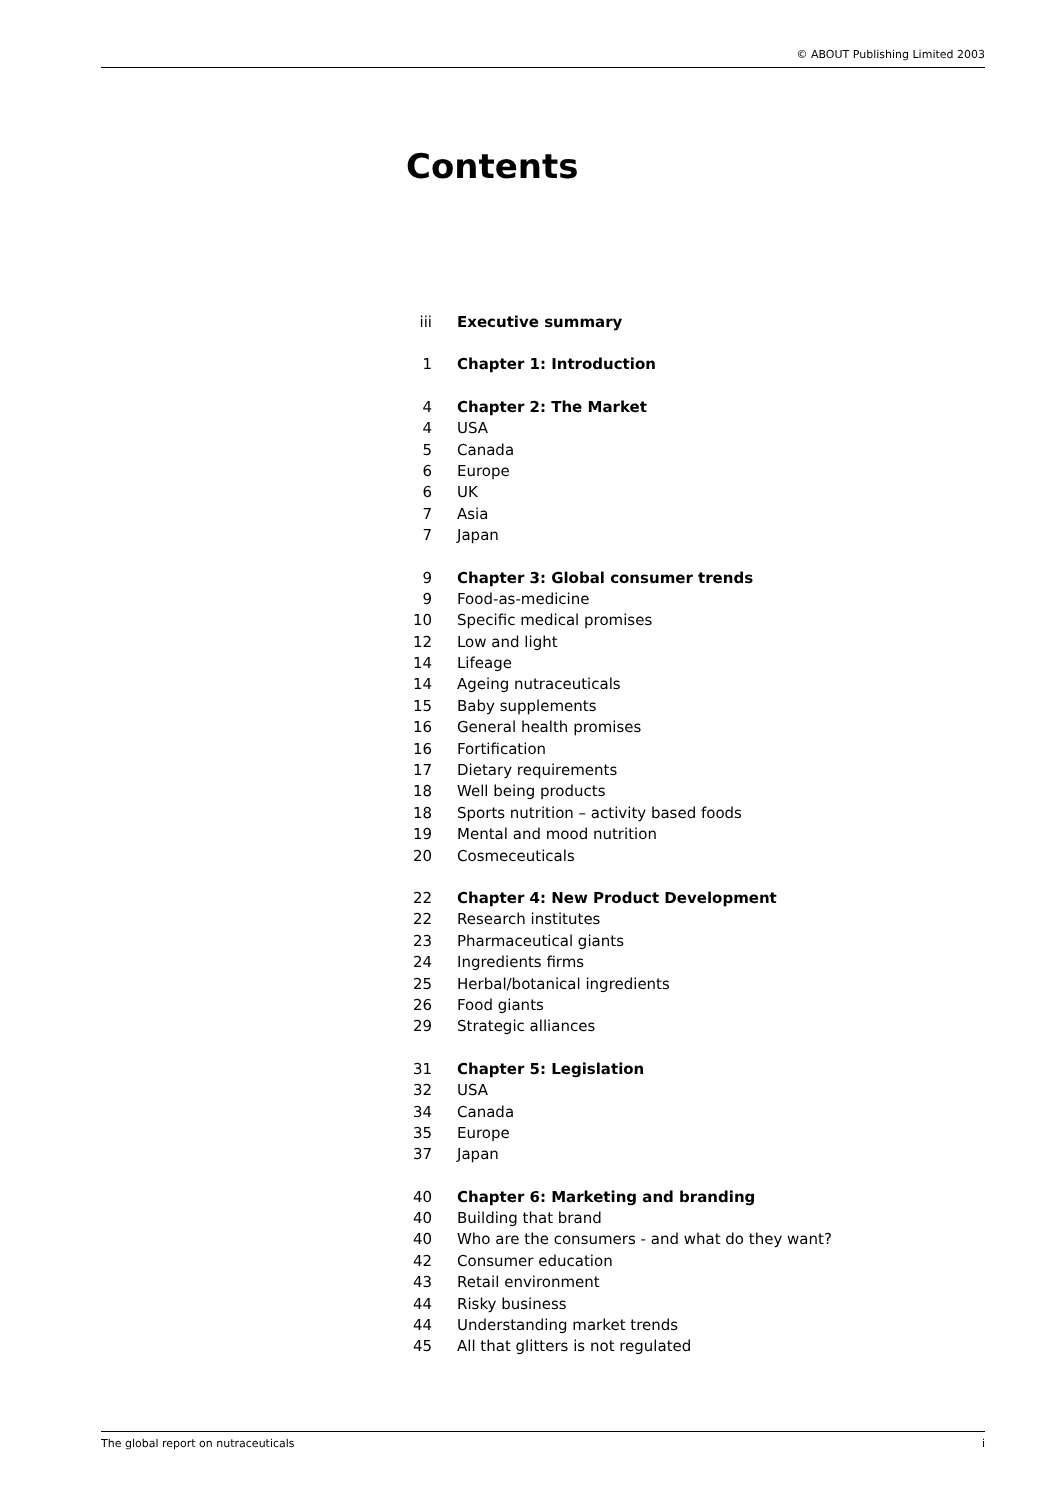© ABOUT Publishing Limited 2003
Contents
iii Executive summary
1 Chapter 1: Introduction
4 Chapter 2: The Market
4 USA
5 Canada
6 Europe
6 UK
7 Asia
7 Japan
9 Chapter 3: Global consumer trends
9 Food-as-medicine
10 Specific medical promises
12 Low and light
14 Lifeage
14 Ageing nutraceuticals
15 Baby supplements
16 General health promises
16 Fortification
17 Dietary requirements
18 Well being products
18 Sports nutrition – activity based foods
19 Mental and mood nutrition
20 Cosmeceuticals
22 Chapter 4: New Product Development
22 Research institutes
23 Pharmaceutical giants
24 Ingredients firms
25 Herbal/botanical ingredients
26 Food giants
29 Strategic alliances
31 Chapter 5: Legislation
32 USA
34 Canada
35 Europe
37 Japan
40 Chapter 6: Marketing and branding
40 Building that brand
40 Who are the consumers - and what do they want?
42 Consumer education
43 Retail environment
44 Risky business
44 Understanding market trends
45 All that glitters is not regulated
The global report on nutraceuticals i